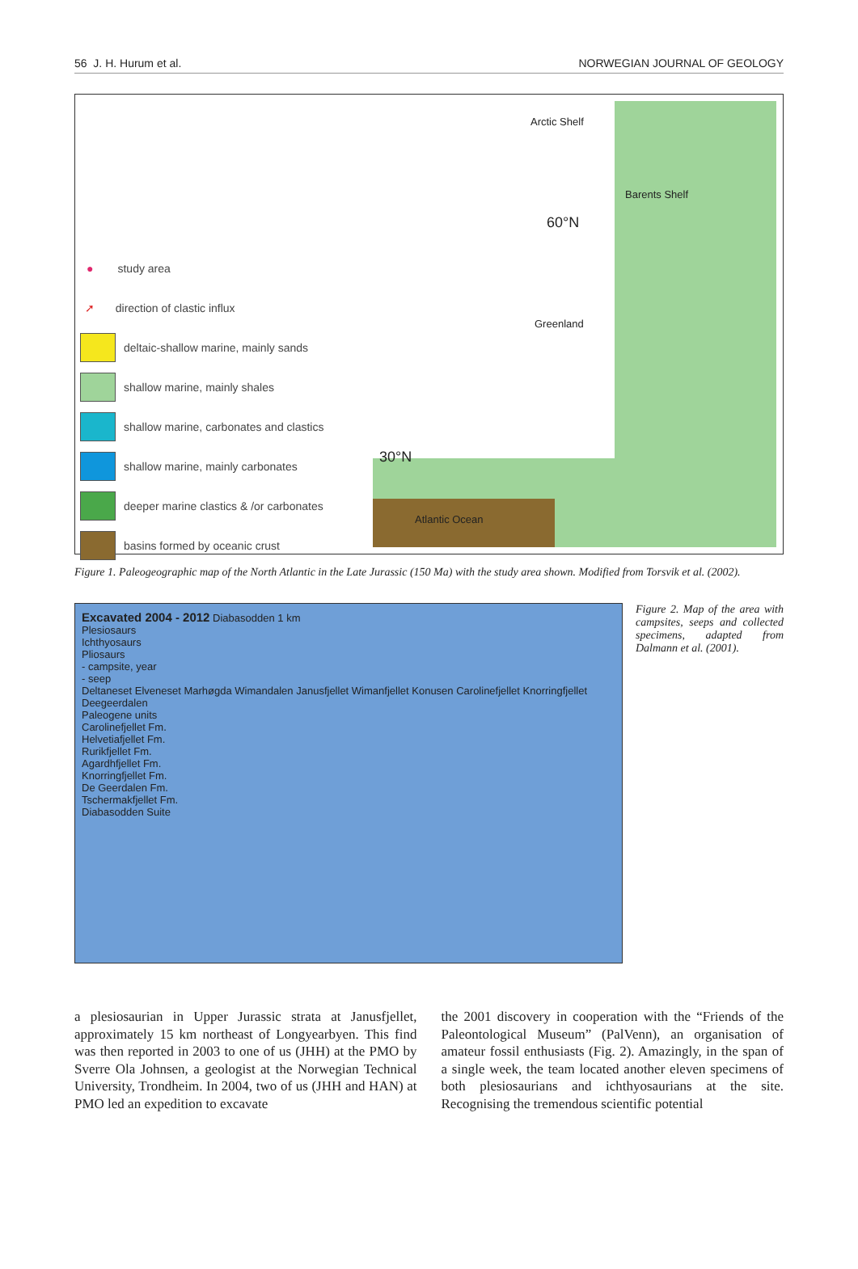56 J. H. Hurum et al. NORWEGIAN JOURNAL OF GEOLOGY
● study area
➚ direction of clastic influx
deltaic-shallow marine, mainly sands
shallow marine, mainly shales
shallow marine, carbonates and clastics
shallow marine, mainly carbonates
deeper marine clastics & /or carbonates
basins formed by oceanic crust
Arctic Shelf
Barents Shelf
60°N
Greenland
30°N
Atlantic Ocean
Figure 1. Paleogeographic map of the North Atlantic in the Late Jurassic (150 Ma) with the study area shown. Modified from Torsvik et al. (2002).
Excavated 2004 - 2012 Diabasodden 1 km
Plesiosaurs
Ichthyosaurs
Pliosaurs
- campsite, year
- seep
Deltaneset Elveneset Marhøgda Wimandalen Janusfjellet Wimanfjellet Konusen Carolinefjellet Knorringfjellet Deegeerdalen
Paleogene units
Carolinefjellet Fm.
Helvetiafjellet Fm.
Rurikfjellet Fm.
Agardhfjellet Fm.
Knorringfjellet Fm.
De Geerdalen Fm.
Tschermakfjellet Fm.
Diabasodden Suite
Figure 2. Map of the area with campsites, seeps and collected specimens, adapted from Dalmann et al. (2001).
a plesiosaurian in Upper Jurassic strata at Janusfjellet, approximately 15 km northeast of Longyearbyen. This find was then reported in 2003 to one of us (JHH) at the PMO by Sverre Ola Johnsen, a geologist at the Norwegian Technical University, Trondheim. In 2004, two of us (JHH and HAN) at PMO led an expedition to excavate
the 2001 discovery in cooperation with the “Friends of the Paleontological Museum” (PalVenn), an organisation of amateur fossil enthusiasts (Fig. 2). Amazingly, in the span of a single week, the team located another eleven specimens of both plesiosaurians and ichthyosaurians at the site. Recognising the tremendous scientific potential